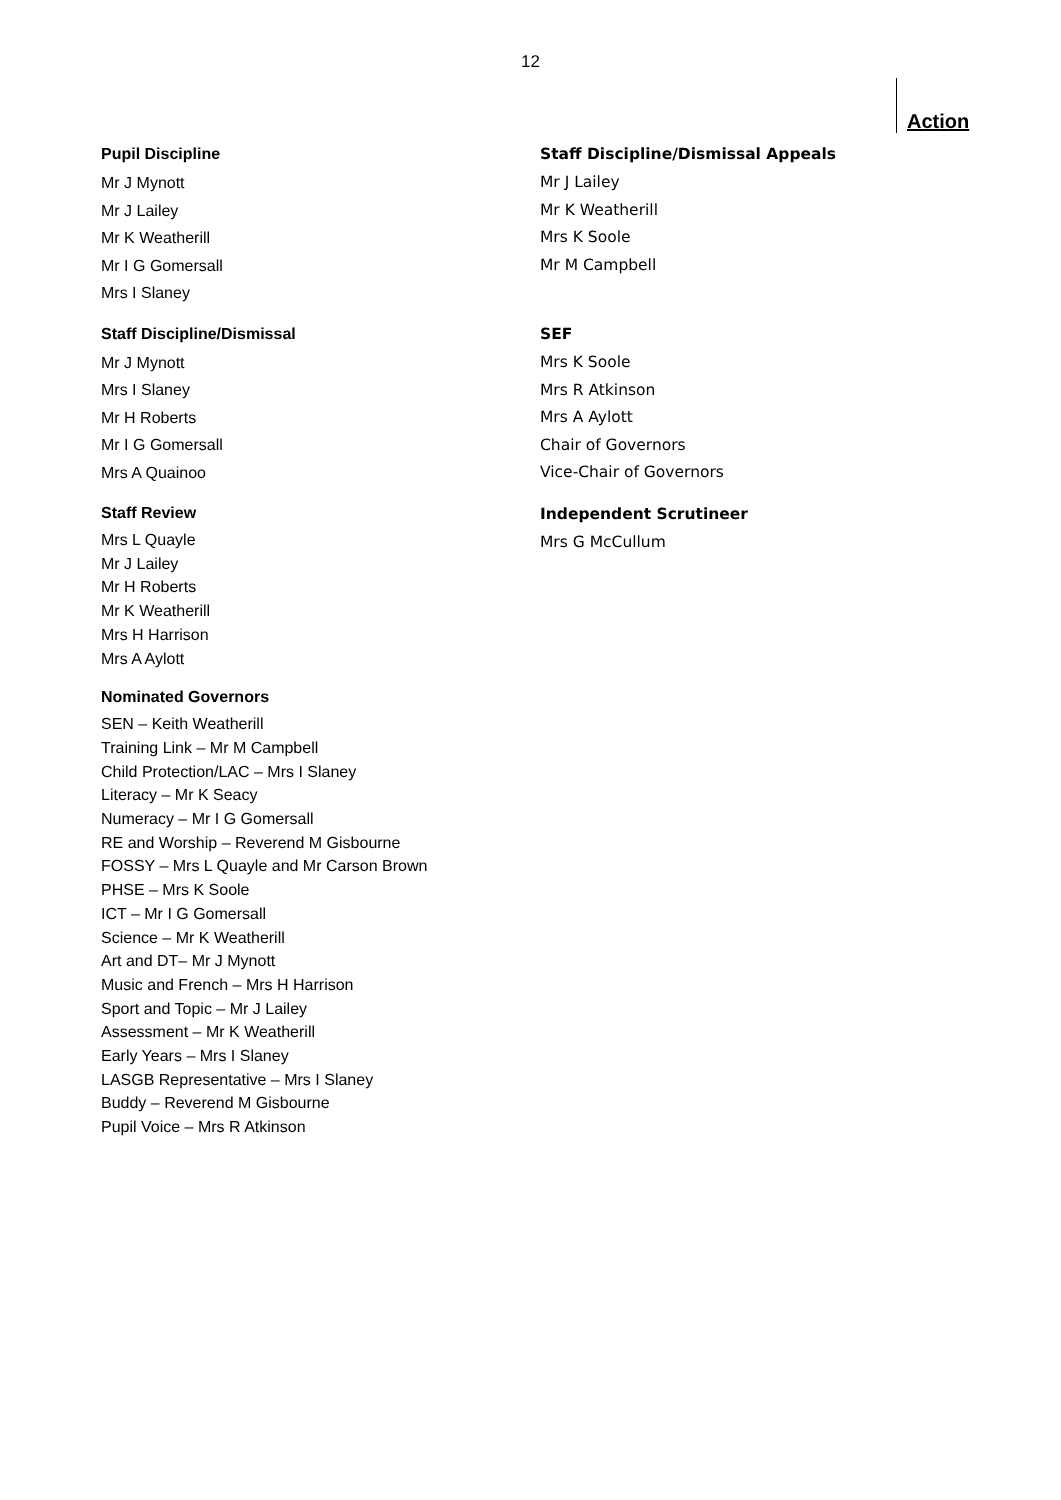12
Action
Pupil Discipline
Mr J Mynott
Mr J Lailey
Mr K Weatherill
Mr I G Gomersall
Mrs I Slaney
Staff Discipline/Dismissal
Mr J Mynott
Mrs I Slaney
Mr H Roberts
Mr I G Gomersall
Mrs A Quainoo
Staff Review
Mrs L Quayle
Mr J Lailey
Mr H Roberts
Mr K Weatherill
Mrs H Harrison
Mrs A Aylott
Nominated Governors
SEN – Keith Weatherill
Training Link – Mr M Campbell
Child Protection/LAC – Mrs I Slaney
Literacy – Mr K Seacy
Numeracy – Mr I G Gomersall
RE and Worship – Reverend M Gisbourne
FOSSY – Mrs L Quayle and Mr Carson Brown
PHSE – Mrs K Soole
ICT – Mr I G Gomersall
Science – Mr K Weatherill
Art and DT– Mr J Mynott
Music and French – Mrs H Harrison
Sport and Topic – Mr J Lailey
Assessment – Mr K Weatherill
Early Years – Mrs I Slaney
LASGB Representative – Mrs I Slaney
Buddy – Reverend M Gisbourne
Pupil Voice – Mrs R Atkinson
Staff Discipline/Dismissal Appeals
Mr J Lailey
Mr K Weatherill
Mrs K Soole
Mr M Campbell
SEF
Mrs K Soole
Mrs R Atkinson
Mrs A Aylott
Chair of Governors
Vice-Chair of Governors
Independent Scrutineer
Mrs G McCullum